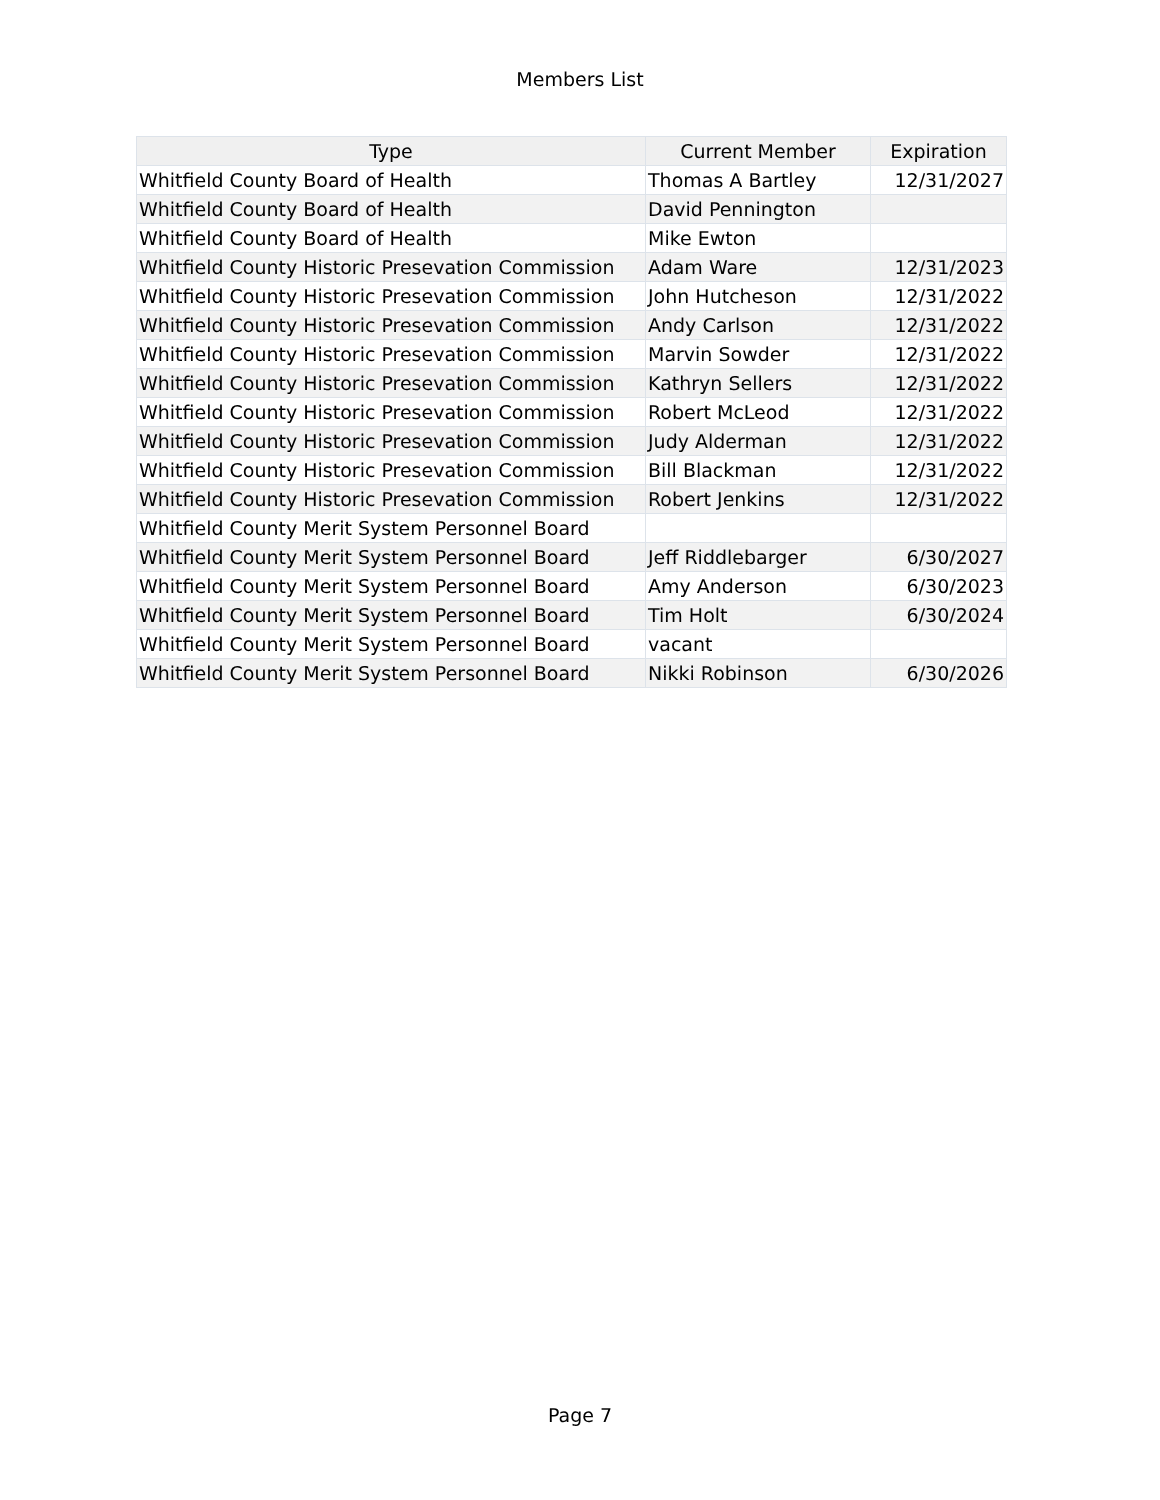Members List
| Type | Current Member | Expiration |
| --- | --- | --- |
| Whitfield County Board of Health | Thomas A Bartley | 12/31/2027 |
| Whitfield County Board of Health | David Pennington | |
| Whitfield County Board of Health | Mike Ewton | |
| Whitfield County Historic Presevation Commission | Adam Ware | 12/31/2023 |
| Whitfield County Historic Presevation Commission | John Hutcheson | 12/31/2022 |
| Whitfield County Historic Presevation Commission | Andy Carlson | 12/31/2022 |
| Whitfield County Historic Presevation Commission | Marvin Sowder | 12/31/2022 |
| Whitfield County Historic Presevation Commission | Kathryn Sellers | 12/31/2022 |
| Whitfield County Historic Presevation Commission | Robert McLeod | 12/31/2022 |
| Whitfield County Historic Presevation Commission | Judy Alderman | 12/31/2022 |
| Whitfield County Historic Presevation Commission | Bill Blackman | 12/31/2022 |
| Whitfield County Historic Presevation Commission | Robert Jenkins | 12/31/2022 |
| Whitfield County Merit System Personnel Board | | |
| Whitfield County Merit System Personnel Board | Jeff Riddlebarger | 6/30/2027 |
| Whitfield County Merit System Personnel Board | Amy Anderson | 6/30/2023 |
| Whitfield County Merit System Personnel Board | Tim Holt | 6/30/2024 |
| Whitfield County Merit System Personnel Board | vacant | |
| Whitfield County Merit System Personnel Board | Nikki Robinson | 6/30/2026 |
Page 7